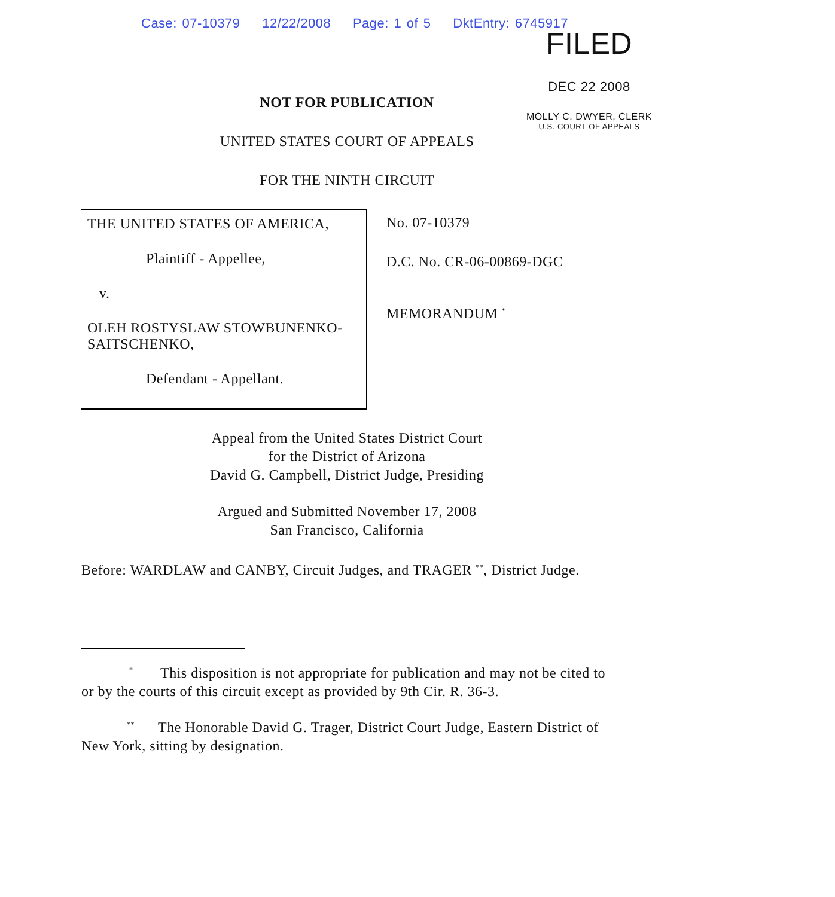Case: 07-10379 12/22/2008 Page: 1 of 5 DktEntry: 6745917
FILED
DEC 22 2008
MOLLY C. DWYER, CLERK
U.S. COURT OF APPEALS
NOT FOR PUBLICATION
UNITED STATES COURT OF APPEALS
FOR THE NINTH CIRCUIT
THE UNITED STATES OF AMERICA,
Plaintiff - Appellee,
v.
OLEH ROSTYSLAW STOWBUNENKO-SAITSCHENKO,
Defendant - Appellant.
No. 07-10379
D.C. No. CR-06-00869-DGC
MEMORANDUM <sup>*</sup>
Appeal from the United States District Court
for the District of Arizona
David G. Campbell, District Judge, Presiding
Argued and Submitted November 17, 2008
San Francisco, California
Before: WARDLAW and CANBY, Circuit Judges, and TRAGER <sup>**</sup>, District Judge.
<sup>*</sup> This disposition is not appropriate for publication and may not be cited to or by the courts of this circuit except as provided by 9th Cir. R. 36-3.
<sup>**</sup> The Honorable David G. Trager, District Court Judge, Eastern District of New York, sitting by designation.